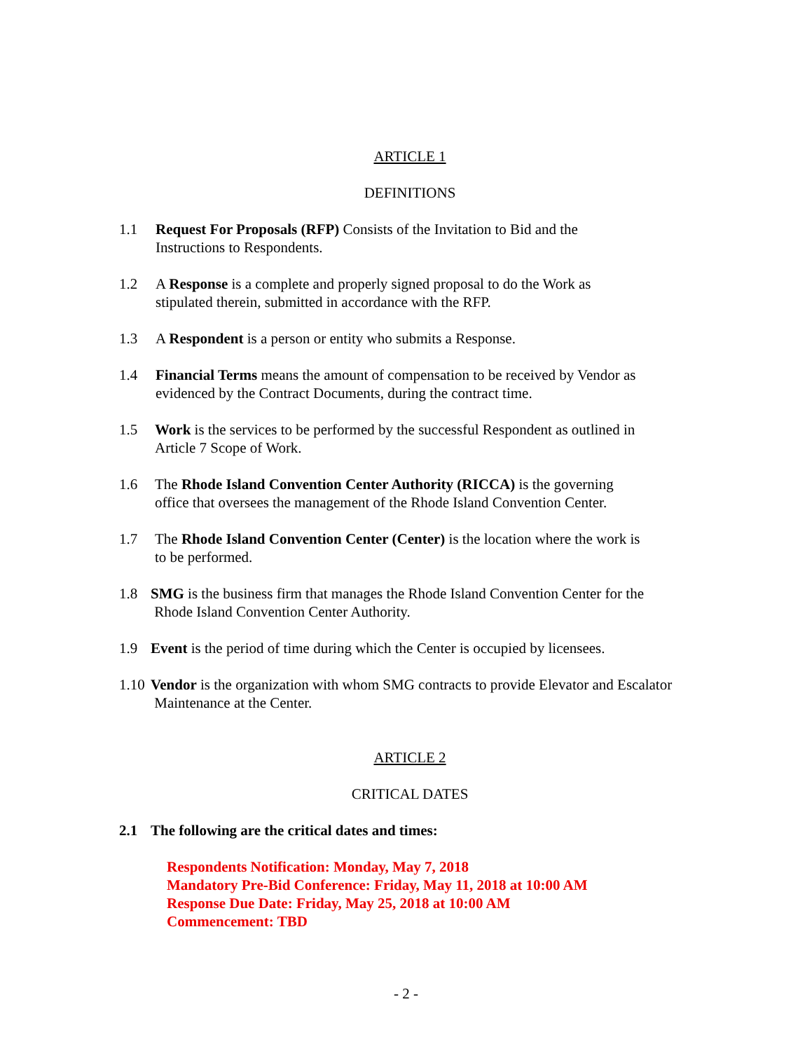ARTICLE 1
DEFINITIONS
1.1 Request For Proposals (RFP) Consists of the Invitation to Bid and the
Instructions to Respondents.
1.2 A Response is a complete and properly signed proposal to do the Work as
stipulated therein, submitted in accordance with the RFP.
1.3 A Respondent is a person or entity who submits a Response.
1.4 Financial Terms means the amount of compensation to be received by Vendor as
evidenced by the Contract Documents, during the contract time.
1.5 Work is the services to be performed by the successful Respondent as outlined in
Article 7 Scope of Work.
1.6 The Rhode Island Convention Center Authority (RICCA) is the governing
office that oversees the management of the Rhode Island Convention Center.
1.7 The Rhode Island Convention Center (Center) is the location where the work is
to be performed.
1.8 SMG is the business firm that manages the Rhode Island Convention Center for the
Rhode Island Convention Center Authority.
1.9 Event is the period of time during which the Center is occupied by licensees.
1.10 Vendor is the organization with whom SMG contracts to provide Elevator and Escalator
Maintenance at the Center.
ARTICLE 2
CRITICAL DATES
2.1 The following are the critical dates and times:
Respondents Notification: Monday, May 7, 2018
Mandatory Pre-Bid Conference: Friday, May 11, 2018 at 10:00 AM
Response Due Date: Friday, May 25, 2018 at 10:00 AM
Commencement: TBD
- 2 -